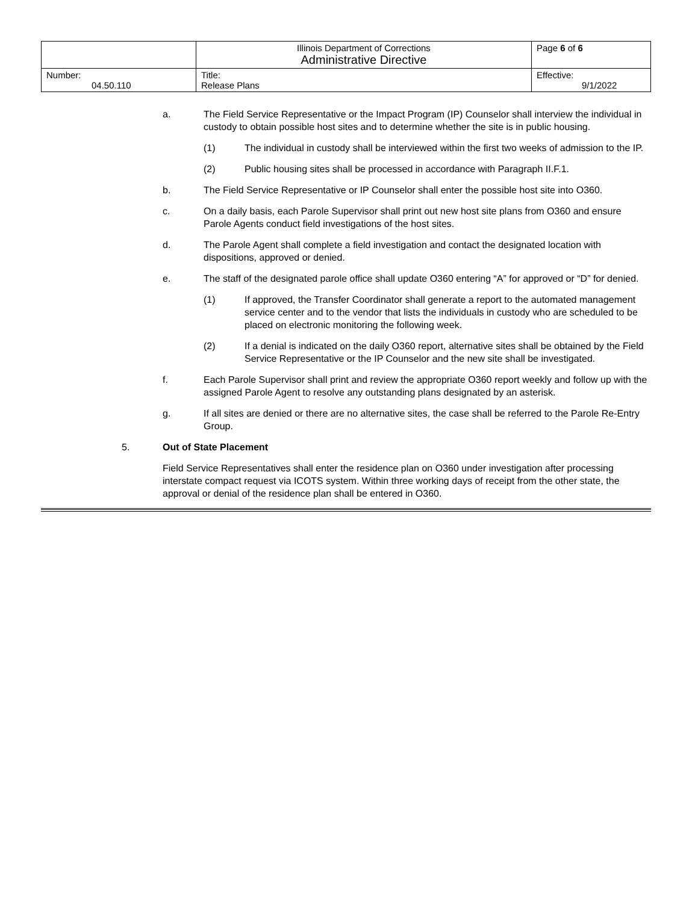| | Illinois Department of Corrections Administrative Directive | Page 6 of 6 |
| Number: 04.50.110 | Title: Release Plans | Effective: 9/1/2022 |
a. The Field Service Representative or the Impact Program (IP) Counselor shall interview the individual in custody to obtain possible host sites and to determine whether the site is in public housing.
(1) The individual in custody shall be interviewed within the first two weeks of admission to the IP.
(2) Public housing sites shall be processed in accordance with Paragraph II.F.1.
b. The Field Service Representative or IP Counselor shall enter the possible host site into O360.
c. On a daily basis, each Parole Supervisor shall print out new host site plans from O360 and ensure Parole Agents conduct field investigations of the host sites.
d. The Parole Agent shall complete a field investigation and contact the designated location with dispositions, approved or denied.
e. The staff of the designated parole office shall update O360 entering “A” for approved or “D” for denied.
(1) If approved, the Transfer Coordinator shall generate a report to the automated management service center and to the vendor that lists the individuals in custody who are scheduled to be placed on electronic monitoring the following week.
(2) If a denial is indicated on the daily O360 report, alternative sites shall be obtained by the Field Service Representative or the IP Counselor and the new site shall be investigated.
f. Each Parole Supervisor shall print and review the appropriate O360 report weekly and follow up with the assigned Parole Agent to resolve any outstanding plans designated by an asterisk.
g. If all sites are denied or there are no alternative sites, the case shall be referred to the Parole Re-Entry Group.
5. Out of State Placement
Field Service Representatives shall enter the residence plan on O360 under investigation after processing interstate compact request via ICOTS system. Within three working days of receipt from the other state, the approval or denial of the residence plan shall be entered in O360.